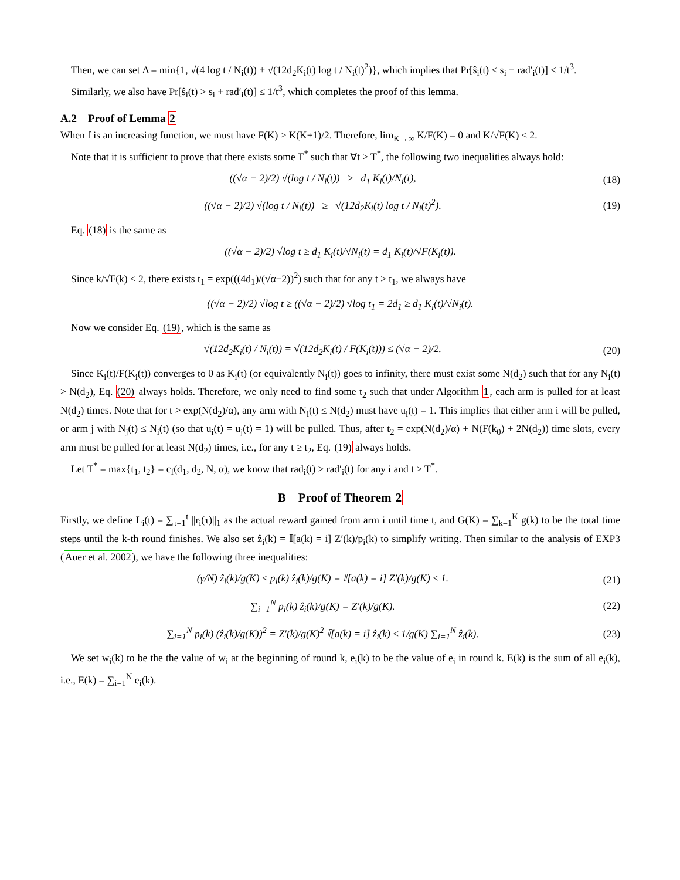Then, we can set Δ = min{1, √(4 log t / N<sub>i</sub>(t)) + √(12d<sub>2</sub>K<sub>i</sub>(t) log t / N<sub>i</sub>(t)<sup>2</sup>)}, which implies that Pr[ŝ<sub>i</sub>(t) < s<sub>i</sub> − rad′<sub>i</sub>(t)] ≤ 1/t<sup>3</sup>.
Similarly, we also have Pr[ŝ<sub>i</sub>(t) > s<sub>i</sub> + rad′<sub>i</sub>(t)] ≤ 1/t<sup>3</sup>, which completes the proof of this lemma.
A.2 Proof of Lemma 2
When f is an increasing function, we must have F(K) ≥ K(K+1)/2. Therefore, lim<sub>K→∞</sub> K/F(K) = 0 and K/√F(K) ≤ 2.
Note that it is sufficient to prove that there exists some T<sup>*</sup> such that ∀t ≥ T<sup>*</sup>, the following two inequalities always hold:
((√α − 2)/2) √(log t / N<sub>i</sub>(t)) ≥ d<sub>1</sub> K<sub>i</sub>(t)/N<sub>i</sub>(t),
(18)
((√α − 2)/2) √(log t / N<sub>i</sub>(t)) ≥ √(12d<sub>2</sub>K<sub>i</sub>(t) log t / N<sub>i</sub>(t)<sup>2</sup>).
(19)
Eq. (18) is the same as
((√α − 2)/2) √log t ≥ d<sub>1</sub> K<sub>i</sub>(t)/√N<sub>i</sub>(t) = d<sub>1</sub> K<sub>i</sub>(t)/√F(K<sub>i</sub>(t)).
Since k/√F(k) ≤ 2, there exists t<sub>1</sub> = exp(((4d<sub>1</sub>)/(√α−2))<sup>2</sup>) such that for any t ≥ t<sub>1</sub>, we always have
((√α − 2)/2) √log t ≥ ((√α − 2)/2) √log t<sub>1</sub> = 2d<sub>1</sub> ≥ d<sub>1</sub> K<sub>i</sub>(t)/√N<sub>i</sub>(t).
Now we consider Eq. (19), which is the same as
√(12d<sub>2</sub>K<sub>i</sub>(t) / N<sub>i</sub>(t)) = √(12d<sub>2</sub>K<sub>i</sub>(t) / F(K<sub>i</sub>(t))) ≤ (√α − 2)/2.
(20)
Since K<sub>i</sub>(t)/F(K<sub>i</sub>(t)) converges to 0 as K<sub>i</sub>(t) (or equivalently N<sub>i</sub>(t)) goes to infinity, there must exist some N(d<sub>2</sub>) such that for any N<sub>i</sub>(t) > N(d<sub>2</sub>), Eq. (20) always holds. Therefore, we only need to find some t<sub>2</sub> such that under Algorithm 1, each arm is pulled for at least N(d<sub>2</sub>) times. Note that for t > exp(N(d<sub>2</sub>)/α), any arm with N<sub>i</sub>(t) ≤ N(d<sub>2</sub>) must have u<sub>i</sub>(t) = 1. This implies that either arm i will be pulled, or arm j with N<sub>j</sub>(t) ≤ N<sub>i</sub>(t) (so that u<sub>i</sub>(t) = u<sub>j</sub>(t) = 1) will be pulled. Thus, after t<sub>2</sub> = exp(N(d<sub>2</sub>)/α) + N(F(k<sub>0</sub>) + 2N(d<sub>2</sub>)) time slots, every arm must be pulled for at least N(d<sub>2</sub>) times, i.e., for any t ≥ t<sub>2</sub>, Eq. (19) always holds.
Let T<sup>*</sup> = max{t<sub>1</sub>, t<sub>2</sub>} = c<sub>f</sub>(d<sub>1</sub>, d<sub>2</sub>, N, α), we know that rad<sub>i</sub>(t) ≥ rad′<sub>i</sub>(t) for any i and t ≥ T<sup>*</sup>.
B Proof of Theorem 2
Firstly, we define L<sub>i</sub>(t) = ∑<sub>τ=1</sub><sup>t</sup> ||r<sub>i</sub>(τ)||<sub>1</sub> as the actual reward gained from arm i until time t, and G(K) = ∑<sub>k=1</sub><sup>K</sup> g(k) to be the total time steps until the k-th round finishes. We also set ẑ<sub>i</sub>(k) = 𝕀[a(k) = i] Z′(k)/p<sub>i</sub>(k) to simplify writing. Then similar to the analysis of EXP3 (Auer et al. 2002), we have the following three inequalities:
(γ/N) ẑ<sub>i</sub>(k)/g(K) ≤ p<sub>i</sub>(k) ẑ<sub>i</sub>(k)/g(K) = 𝕀[a(k) = i] Z′(k)/g(K) ≤ 1.
(21)
∑<sub>i=1</sub><sup>N</sup> p<sub>i</sub>(k) ẑ<sub>i</sub>(k)/g(K) = Z′(k)/g(K).
(22)
∑<sub>i=1</sub><sup>N</sup> p<sub>i</sub>(k) (ẑ<sub>i</sub>(k)/g(K))<sup>2</sup> = Z′(k)/g(K)<sup>2</sup> 𝕀[a(k) = i] ẑ<sub>i</sub>(k) ≤ 1/g(K) ∑<sub>i=1</sub><sup>N</sup> ẑ<sub>i</sub>(k).
(23)
We set w<sub>i</sub>(k) to be the the value of w<sub>i</sub> at the beginning of round k, e<sub>i</sub>(k) to be the value of e<sub>i</sub> in round k. E(k) is the sum of all e<sub>i</sub>(k), i.e., E(k) = ∑<sub>i=1</sub><sup>N</sup> e<sub>i</sub>(k).